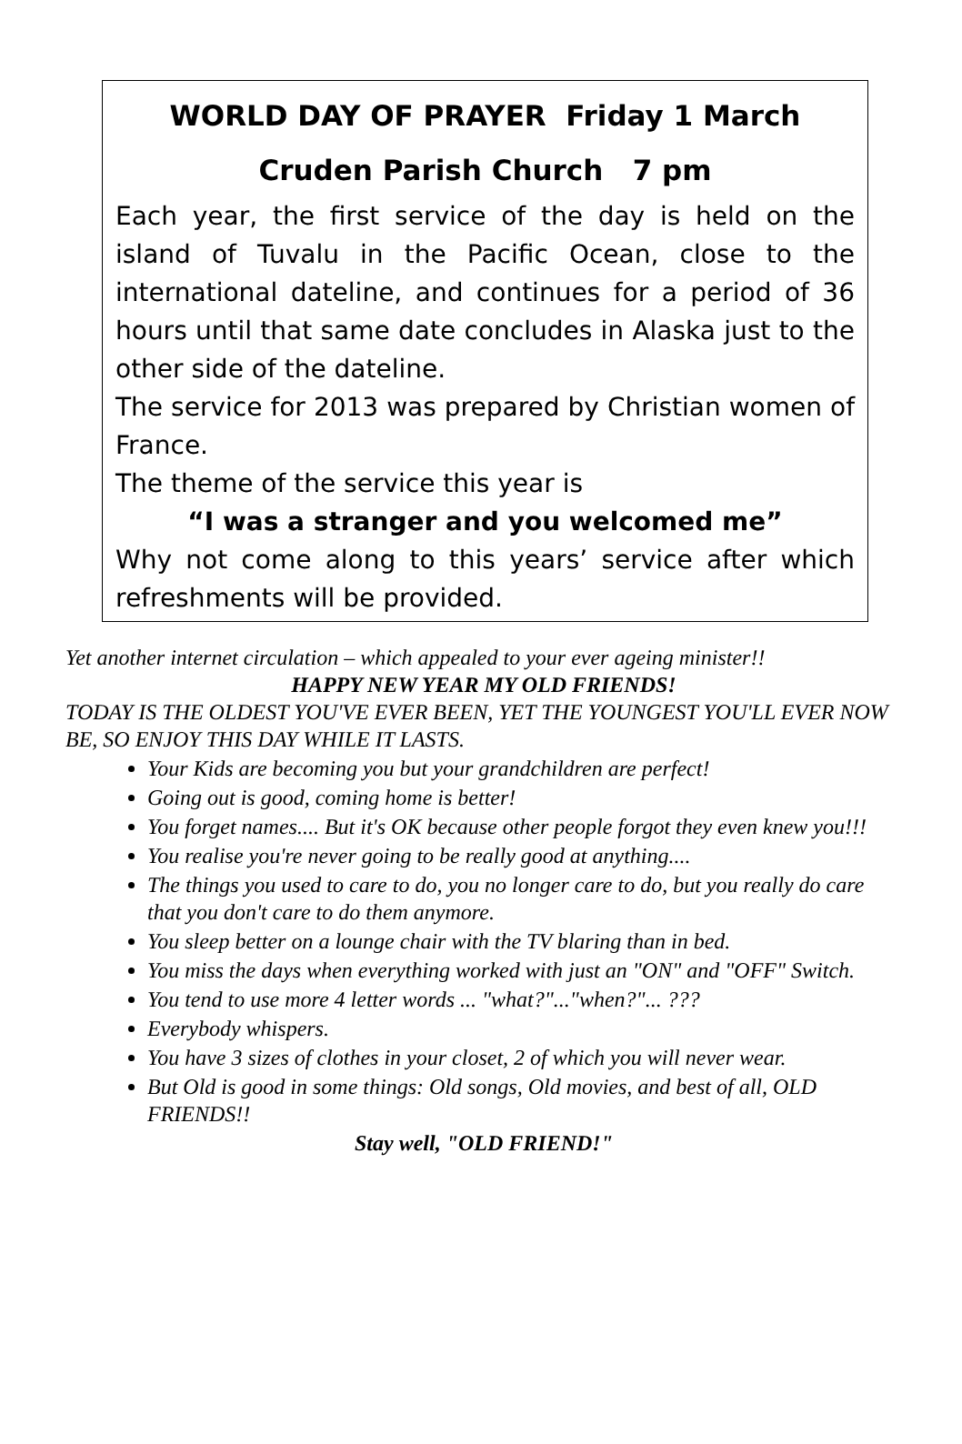WORLD DAY OF PRAYER Friday 1 March
Cruden Parish Church 7 pm
Each year, the first service of the day is held on the island of Tuvalu in the Pacific Ocean, close to the international dateline, and continues for a period of 36 hours until that same date concludes in Alaska just to the other side of the dateline.
The service for 2013 was prepared by Christian women of France.
The theme of the service this year is
“I was a stranger and you welcomed me”
Why not come along to this years’ service after which refreshments will be provided.
Yet another internet circulation – which appealed to your ever ageing minister!!
HAPPY NEW YEAR MY OLD FRIENDS!
TODAY IS THE OLDEST YOU'VE EVER BEEN, YET THE YOUNGEST YOU'LL EVER NOW BE, SO ENJOY THIS DAY WHILE IT LASTS.
Your Kids are becoming you but your grandchildren are perfect!
Going out is good, coming home is better!
You forget names.... But it's OK because other people forgot they even knew you!!!
You realise you're never going to be really good at anything....
The things you used to care to do, you no longer care to do, but you really do care that you don't care to do them anymore.
You sleep better on a lounge chair with the TV blaring than in bed.
You miss the days when everything worked with just an "ON" and "OFF" Switch.
You tend to use more 4 letter words ... "what?"..."when?"... ???
Everybody whispers.
You have 3 sizes of clothes in your closet, 2 of which you will never wear.
But Old is good in some things: Old songs, Old movies, and best of all, OLD FRIENDS!!
Stay well, "OLD FRIEND!"